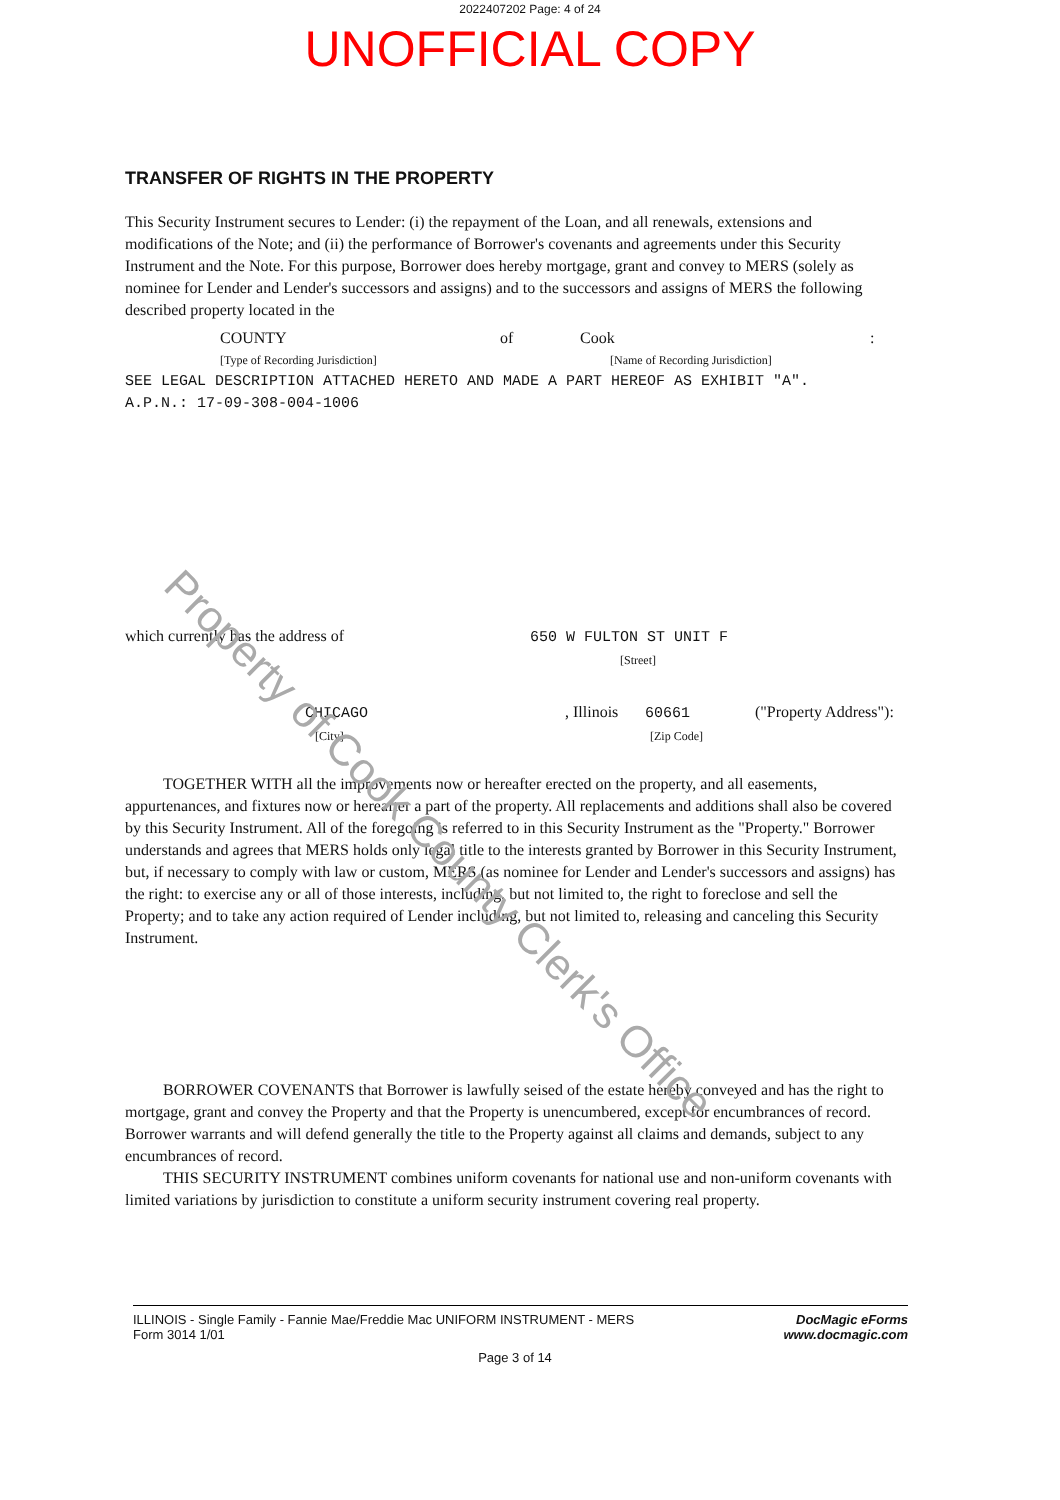2022407202 Page: 4 of 24
UNOFFICIAL COPY
TRANSFER OF RIGHTS IN THE PROPERTY
This Security Instrument secures to Lender: (i) the repayment of the Loan, and all renewals, extensions and modifications of the Note; and (ii) the performance of Borrower's covenants and agreements under this Security Instrument and the Note. For this purpose, Borrower does hereby mortgage, grant and convey to MERS (solely as nominee for Lender and Lender's successors and assigns) and to the successors and assigns of MERS the following described property located in the
COUNTY of Cook:
[Type of Recording Jurisdiction] [Name of Recording Jurisdiction]
SEE LEGAL DESCRIPTION ATTACHED HERETO AND MADE A PART HEREOF AS EXHIBIT "A".
A.P.N.: 17-09-308-004-1006
which currently has the address of 650 W FULTON ST UNIT F
[Street]
CHICAGO, Illinois 60661 ("Property Address"):
[City] [Zip Code]
TOGETHER WITH all the improvements now or hereafter erected on the property, and all easements, appurtenances, and fixtures now or hereafter a part of the property. All replacements and additions shall also be covered by this Security Instrument. All of the foregoing is referred to in this Security Instrument as the "Property." Borrower understands and agrees that MERS holds only legal title to the interests granted by Borrower in this Security Instrument, but, if necessary to comply with law or custom, MERS (as nominee for Lender and Lender's successors and assigns) has the right: to exercise any or all of those interests, including, but not limited to, the right to foreclose and sell the Property; and to take any action required of Lender including, but not limited to, releasing and canceling this Security Instrument.
BORROWER COVENANTS that Borrower is lawfully seised of the estate hereby conveyed and has the right to mortgage, grant and convey the Property and that the Property is unencumbered, except for encumbrances of record. Borrower warrants and will defend generally the title to the Property against all claims and demands, subject to any encumbrances of record.
THIS SECURITY INSTRUMENT combines uniform covenants for national use and non-uniform covenants with limited variations by jurisdiction to constitute a uniform security instrument covering real property.
ILLINOIS - Single Family - Fannie Mae/Freddie Mac UNIFORM INSTRUMENT - MERS
Form 3014 1/01
DocMagic eForms
www.docmagic.com
Page 3 of 14
Property of Cook County Clerk's Office